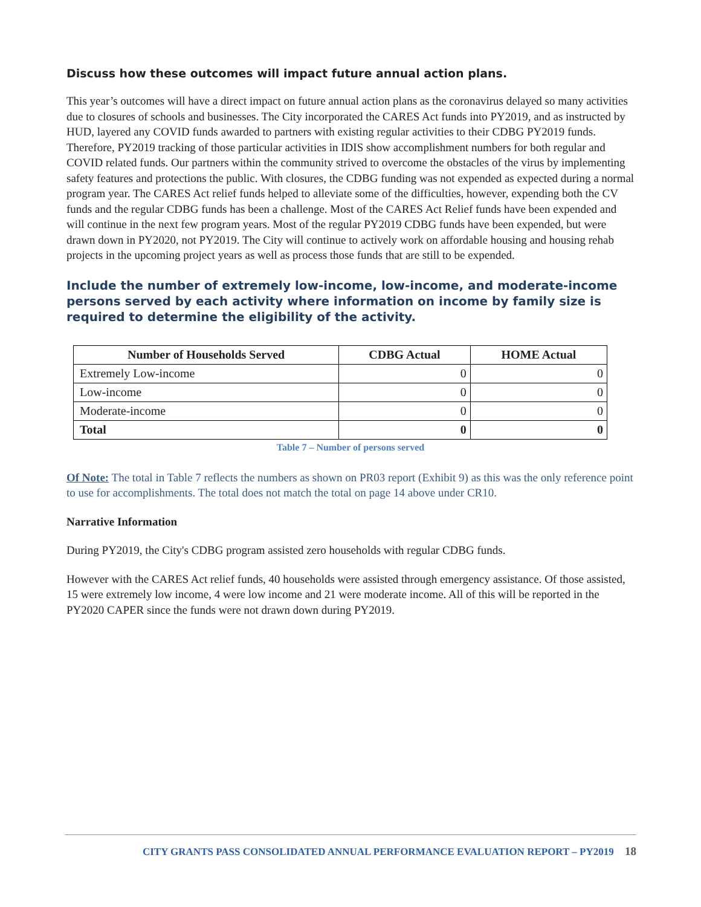Discuss how these outcomes will impact future annual action plans.
This year’s outcomes will have a direct impact on future annual action plans as the coronavirus delayed so many activities due to closures of schools and businesses. The City incorporated the CARES Act funds into PY2019, and as instructed by HUD, layered any COVID funds awarded to partners with existing regular activities to their CDBG PY2019 funds. Therefore, PY2019 tracking of those particular activities in IDIS show accomplishment numbers for both regular and COVID related funds. Our partners within the community strived to overcome the obstacles of the virus by implementing safety features and protections the public. With closures, the CDBG funding was not expended as expected during a normal program year. The CARES Act relief funds helped to alleviate some of the difficulties, however, expending both the CV funds and the regular CDBG funds has been a challenge. Most of the CARES Act Relief funds have been expended and will continue in the next few program years. Most of the regular PY2019 CDBG funds have been expended, but were drawn down in PY2020, not PY2019. The City will continue to actively work on affordable housing and housing rehab projects in the upcoming project years as well as process those funds that are still to be expended.
Include the number of extremely low-income, low-income, and moderate-income persons served by each activity where information on income by family size is required to determine the eligibility of the activity.
| Number of Households Served | CDBG Actual | HOME Actual |
| --- | --- | --- |
| Extremely Low-income | 0 | 0 |
| Low-income | 0 | 0 |
| Moderate-income | 0 | 0 |
| Total | 0 | 0 |
Table 7 – Number of persons served
Of Note: The total in Table 7 reflects the numbers as shown on PR03 report (Exhibit 9) as this was the only reference point to use for accomplishments. The total does not match the total on page 14 above under CR10.
Narrative Information
During PY2019, the City's CDBG program assisted zero households with regular CDBG funds.
However with the CARES Act relief funds, 40 households were assisted through emergency assistance. Of those assisted, 15 were extremely low income, 4 were low income and 21 were moderate income. All of this will be reported in the PY2020 CAPER since the funds were not drawn down during PY2019.
CITY GRANTS PASS CONSOLIDATED ANNUAL PERFORMANCE EVALUATION REPORT – PY2019 18